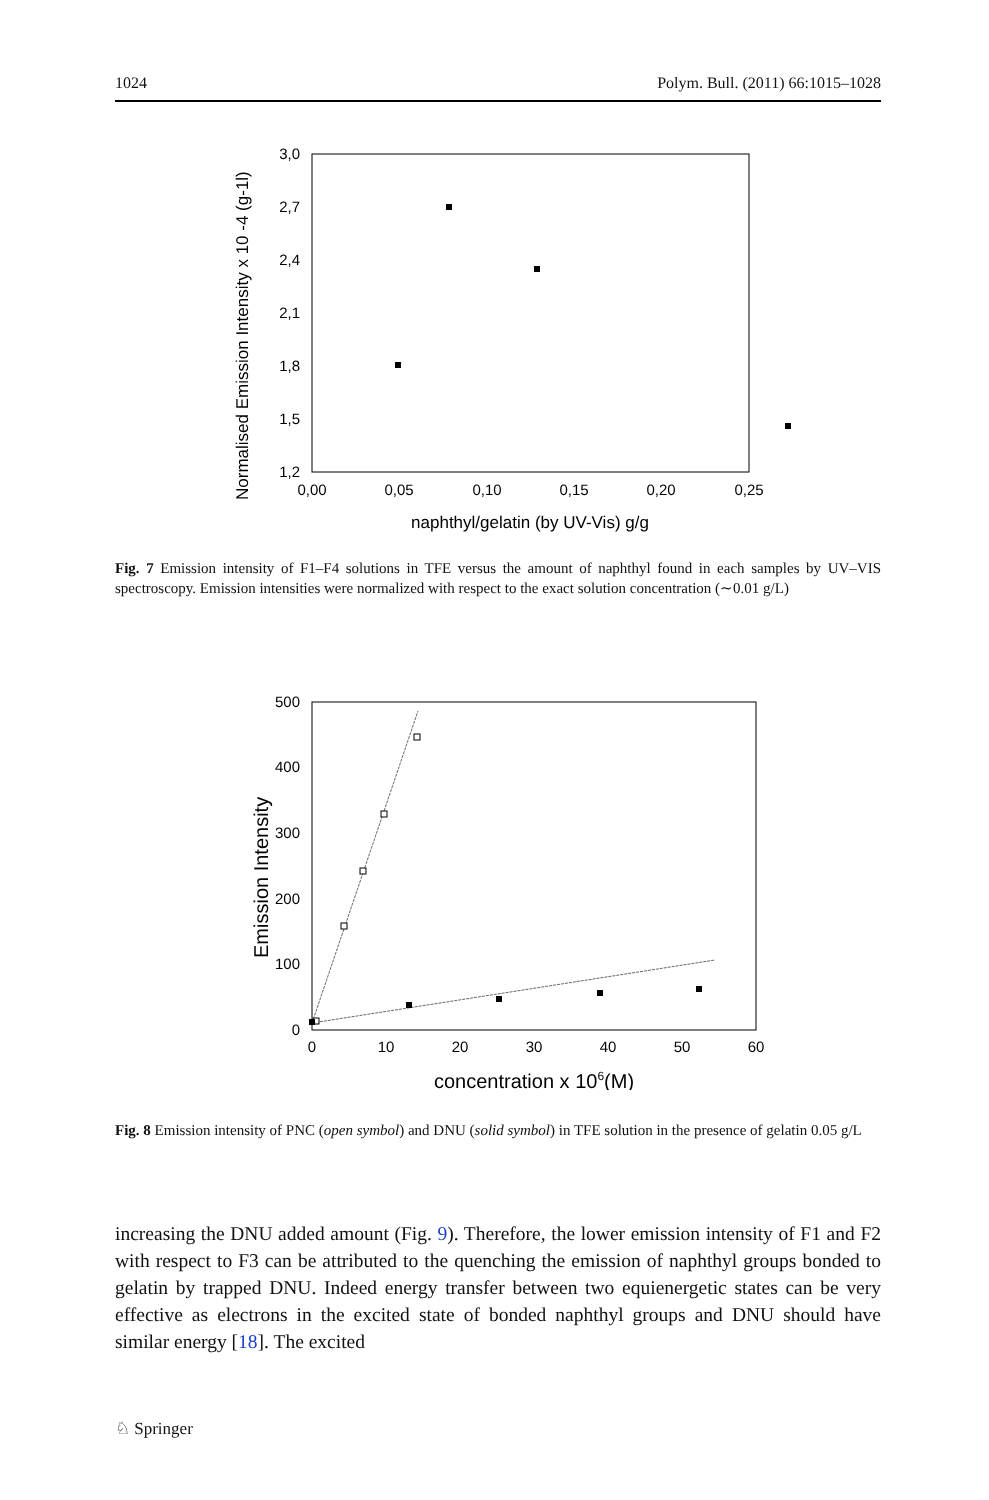1024 Polym. Bull. (2011) 66:1015–1028
3,0
2,7
2,4
2,1
1,8
1,5
1,2
0,00
0,05
0,10
0,15
0,20
0,25
naphthyl/gelatin (by UV-Vis) g/g
Normalised Emission Intensity x 10 -4 (g-1l)
Fig. 7 Emission intensity of F1–F4 solutions in TFE versus the amount of naphthyl found in each samples by UV–VIS spectroscopy. Emission intensities were normalized with respect to the exact solution concentration (∼0.01 g/L)
500
400
300
200
100
0
0
10
20
30
40
50
60
concentration x 106(M)
Emission Intensity
Fig. 8 Emission intensity of PNC (open symbol) and DNU (solid symbol) in TFE solution in the presence of gelatin 0.05 g/L
increasing the DNU added amount (Fig. 9). Therefore, the lower emission intensity of F1 and F2 with respect to F3 can be attributed to the quenching the emission of naphthyl groups bonded to gelatin by trapped DNU. Indeed energy transfer between two equienergetic states can be very effective as electrons in the excited state of bonded naphthyl groups and DNU should have similar energy [18]. The excited
♘ Springer